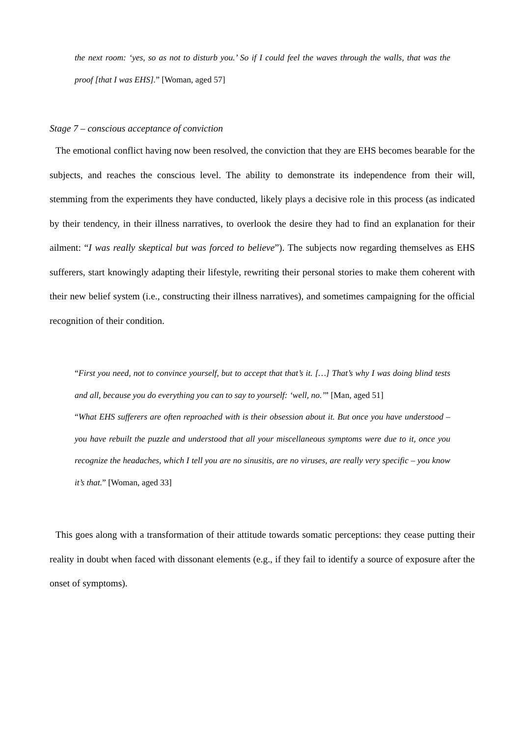the next room: ‘yes, so as not to disturb you.’ So if I could feel the waves through the walls, that was the proof [that I was EHS].” [Woman, aged 57]
Stage 7 – conscious acceptance of conviction
The emotional conflict having now been resolved, the conviction that they are EHS becomes bearable for the subjects, and reaches the conscious level. The ability to demonstrate its independence from their will, stemming from the experiments they have conducted, likely plays a decisive role in this process (as indicated by their tendency, in their illness narratives, to overlook the desire they had to find an explanation for their ailment: “I was really skeptical but was forced to believe”). The subjects now regarding themselves as EHS sufferers, start knowingly adapting their lifestyle, rewriting their personal stories to make them coherent with their new belief system (i.e., constructing their illness narratives), and sometimes campaigning for the official recognition of their condition.
“First you need, not to convince yourself, but to accept that that’s it. […] That’s why I was doing blind tests and all, because you do everything you can to say to yourself: ‘well, no.’” [Man, aged 51]
“What EHS sufferers are often reproached with is their obsession about it. But once you have understood – you have rebuilt the puzzle and understood that all your miscellaneous symptoms were due to it, once you recognize the headaches, which I tell you are no sinusitis, are no viruses, are really very specific – you know it’s that.” [Woman, aged 33]
This goes along with a transformation of their attitude towards somatic perceptions: they cease putting their reality in doubt when faced with dissonant elements (e.g., if they fail to identify a source of exposure after the onset of symptoms).